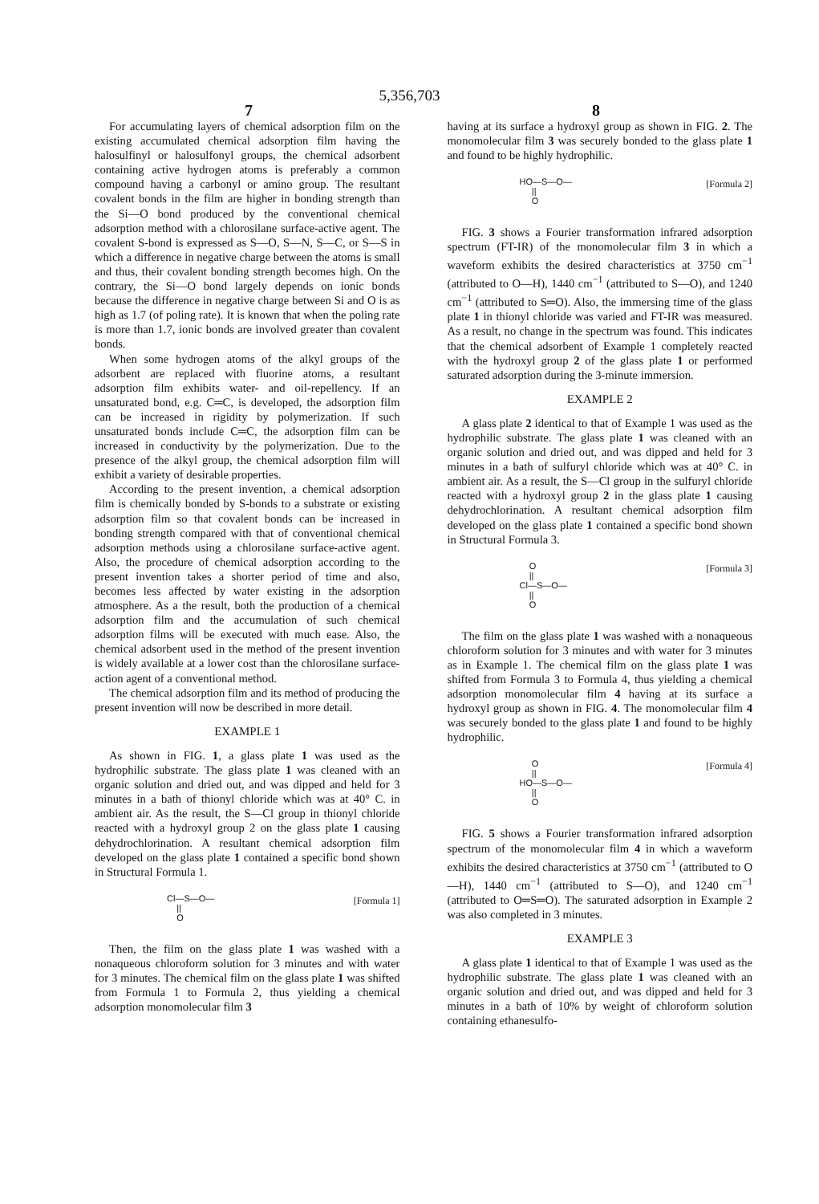5,356,703
7 8
For accumulating layers of chemical adsorption film on the existing accumulated chemical adsorption film having the halosulfinyl or halosulfonyl groups, the chemical adsorbent containing active hydrogen atoms is preferably a common compound having a carbonyl or amino group. The resultant covalent bonds in the film are higher in bonding strength than the Si—O bond produced by the conventional chemical adsorption method with a chlorosilane surface-active agent. The covalent S-bond is expressed as S—O, S—N, S—C, or S—S in which a difference in negative charge between the atoms is small and thus, their covalent bonding strength becomes high. On the contrary, the Si—O bond largely depends on ionic bonds because the difference in negative charge between Si and O is as high as 1.7 (of poling rate). It is known that when the poling rate is more than 1.7, ionic bonds are involved greater than covalent bonds.
When some hydrogen atoms of the alkyl groups of the adsorbent are replaced with fluorine atoms, a resultant adsorption film exhibits water- and oil-repellency. If an unsaturated bond, e.g. C═C, is developed, the adsorption film can be increased in rigidity by polymerization. If such unsaturated bonds include C═C, the adsorption film can be increased in conductivity by the polymerization. Due to the presence of the alkyl group, the chemical adsorption film will exhibit a variety of desirable properties.
According to the present invention, a chemical adsorption film is chemically bonded by S-bonds to a substrate or existing adsorption film so that covalent bonds can be increased in bonding strength compared with that of conventional chemical adsorption methods using a chlorosilane surface-active agent. Also, the procedure of chemical adsorption according to the present invention takes a shorter period of time and also, becomes less affected by water existing in the adsorption atmosphere. As a the result, both the production of a chemical adsorption film and the accumulation of such chemical adsorption films will be executed with much ease. Also, the chemical adsorbent used in the method of the present invention is widely available at a lower cost than the chlorosilane surface-action agent of a conventional method.
The chemical adsorption film and its method of producing the present invention will now be described in more detail.
EXAMPLE 1
As shown in FIG. 1, a glass plate 1 was used as the hydrophilic substrate. The glass plate 1 was cleaned with an organic solution and dried out, and was dipped and held for 3 minutes in a bath of thionyl chloride which was at 40° C. in ambient air. As the result, the S—Cl group in thionyl chloride reacted with a hydroxyl group 2 on the glass plate 1 causing dehydrochlorination. A resultant chemical adsorption film developed on the glass plate 1 contained a specific bond shown in Structural Formula 1.
Cl—S—O—
    ||
    O
[Formula 1]
Then, the film on the glass plate 1 was washed with a nonaqueous chloroform solution for 3 minutes and with water for 3 minutes. The chemical film on the glass plate 1 was shifted from Formula 1 to Formula 2, thus yielding a chemical adsorption monomolecular film 3
having at its surface a hydroxyl group as shown in FIG. 2. The monomolecular film 3 was securely bonded to the glass plate 1 and found to be highly hydrophilic.
HO—S—O—
     ||
     O
[Formula 2]
FIG. 3 shows a Fourier transformation infrared adsorption spectrum (FT-IR) of the monomolecular film 3 in which a waveform exhibits the desired characteristics at 3750 cm<sup>−1</sup> (attributed to O—H), 1440 cm<sup>−1</sup> (attributed to S—O), and 1240 cm<sup>−1</sup> (attributed to S═O). Also, the immersing time of the glass plate 1 in thionyl chloride was varied and FT-IR was measured. As a result, no change in the spectrum was found. This indicates that the chemical adsorbent of Example 1 completely reacted with the hydroxyl group 2 of the glass plate 1 or performed saturated adsorption during the 3-minute immersion.
EXAMPLE 2
A glass plate 2 identical to that of Example 1 was used as the hydrophilic substrate. The glass plate 1 was cleaned with an organic solution and dried out, and was dipped and held for 3 minutes in a bath of sulfuryl chloride which was at 40° C. in ambient air. As a result, the S—Cl group in the sulfuryl chloride reacted with a hydroxyl group 2 in the glass plate 1 causing dehydrochlorination. A resultant chemical adsorption film developed on the glass plate 1 contained a specific bond shown in Structural Formula 3.
    O
    ||
Cl—S—O—
    ||
    O
[Formula 3]
The film on the glass plate 1 was washed with a nonaqueous chloroform solution for 3 minutes and with water for 3 minutes as in Example 1. The chemical film on the glass plate 1 was shifted from Formula 3 to Formula 4, thus yielding a chemical adsorption monomolecular film 4 having at its surface a hydroxyl group as shown in FIG. 4. The monomolecular film 4 was securely bonded to the glass plate 1 and found to be highly hydrophilic.
     O
     ||
HO—S—O—
     ||
     O
[Formula 4]
FIG. 5 shows a Fourier transformation infrared adsorption spectrum of the monomolecular film 4 in which a waveform exhibits the desired characteristics at 3750 cm<sup>−1</sup> (attributed to O—H), 1440 cm<sup>−1</sup> (attributed to S—O), and 1240 cm<sup>−1</sup> (attributed to O═S═O). The saturated adsorption in Example 2 was also completed in 3 minutes.
EXAMPLE 3
A glass plate 1 identical to that of Example 1 was used as the hydrophilic substrate. The glass plate 1 was cleaned with an organic solution and dried out, and was dipped and held for 3 minutes in a bath of 10% by weight of chloroform solution containing ethanesulfo-